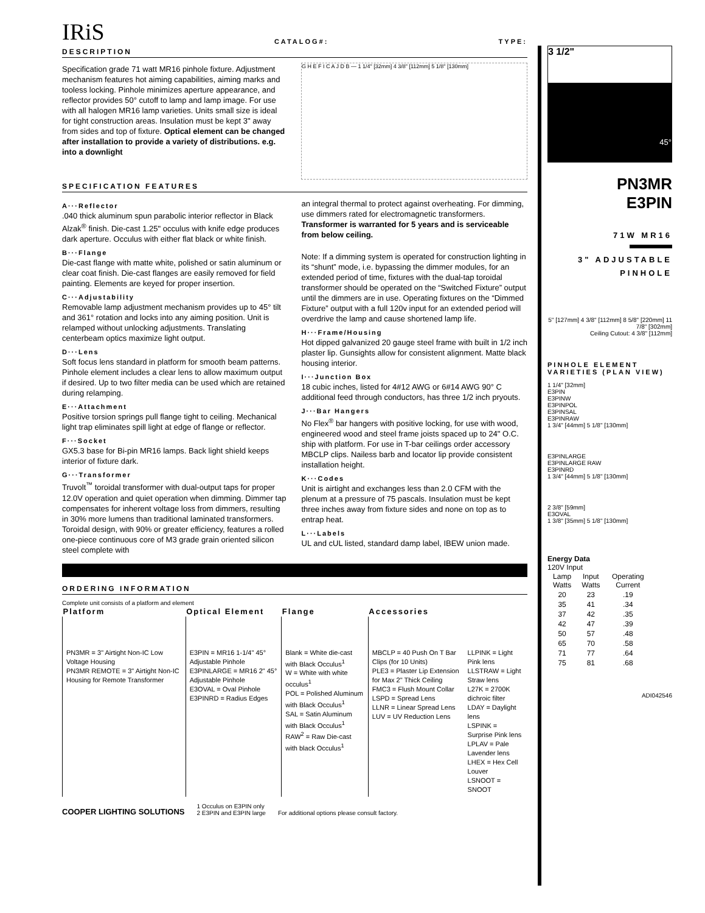IRiS CATALOG#: TYPE:
DESCRIPTION
Specification grade 71 watt MR16 pinhole fixture. Adjustment mechanism features hot aiming capabilities, aiming marks and tooless locking. Pinhole minimizes aperture appearance, and reflector provides 50° cutoff to lamp and lamp image. For use with all halogen MR16 lamp varieties. Units small size is ideal for tight construction areas. Insulation must be kept 3" away from sides and top of fixture. Optical element can be changed after installation to provide a variety of distributions. e.g. into a downlight
G H E F I C A J D B — 1 1/4" [32mm] 4 3/8" [112mm] 5 1/8" [130mm]
SPECIFICATION FEATURES
A···Reflector
.040 thick aluminum spun parabolic interior reflector in Black Alzak<sup>®</sup> finish. Die-cast 1.25" occulus with knife edge produces dark aperture. Occulus with either flat black or white finish.
B···Flange
Die-cast flange with matte white, polished or satin aluminum or clear coat finish. Die-cast flanges are easily removed for field painting. Elements are keyed for proper insertion.
C···Adjustability
Removable lamp adjustment mechanism provides up to 45° tilt and 361° rotation and locks into any aiming position. Unit is relamped without unlocking adjustments. Translating centerbeam optics maximize light output.
D···Lens
Soft focus lens standard in platform for smooth beam patterns. Pinhole element includes a clear lens to allow maximum output if desired. Up to two filter media can be used which are retained during relamping.
E···Attachment
Positive torsion springs pull flange tight to ceiling. Mechanical light trap eliminates spill light at edge of flange or reflector.
F···Socket
GX5.3 base for Bi-pin MR16 lamps. Back light shield keeps interior of fixture dark.
G···Transformer
Truvolt<sup>™</sup> toroidal transformer with dual-output taps for proper 12.0V operation and quiet operation when dimming. Dimmer tap compensates for inherent voltage loss from dimmers, resulting in 30% more lumens than traditional laminated transformers. Toroidal design, with 90% or greater efficiency, features a rolled one-piece continuous core of M3 grade grain oriented silicon steel complete with
an integral thermal to protect against overheating. For dimming, use dimmers rated for electromagnetic transformers. Transformer is warranted for 5 years and is serviceable from below ceiling.
Note: If a dimming system is operated for construction lighting in its “shunt” mode, i.e. bypassing the dimmer modules, for an extended period of time, fixtures with the dual-tap toroidal transformer should be operated on the “Switched Fixture” output until the dimmers are in use. Operating fixtures on the “Dimmed Fixture” output with a full 120v input for an extended period will overdrive the lamp and cause shortened lamp life.
H···Frame/Housing
Hot dipped galvanized 20 gauge steel frame with built in 1/2 inch plaster lip. Gunsights allow for consistent alignment. Matte black housing interior.
I···Junction Box
18 cubic inches, listed for 4#12 AWG or 6#14 AWG 90° C additional feed through conductors, has three 1/2 inch pryouts.
J···Bar Hangers
No Flex<sup>®</sup> bar hangers with positive locking, for use with wood, engineered wood and steel frame joists spaced up to 24" O.C. ship with platform. For use in T-bar ceilings order accessory MBCLP clips. Nailess barb and locator lip provide consistent installation height.
K···Codes
Unit is airtight and exchanges less than 2.0 CFM with the plenum at a pressure of 75 pascals. Insulation must be kept three inches away from fixture sides and none on top as to entrap heat.
L···Labels
UL and cUL listed, standard damp label, IBEW union made.
ORDERING INFORMATION
Complete unit consists of a platform and element
| Platform | Optical Element | Flange | Accessories | |
| --- | --- | --- | --- | --- |
| PN3MR = 3" Airtight Non-IC Low Voltage Housing PN3MR REMOTE = 3" Airtight Non-IC Housing for Remote Transformer | E3PIN = MR16 1-1/4" 45° Adjustable Pinhole E3PINLARGE = MR16 2" 45° Adjustable Pinhole E3OVAL = Oval Pinhole E3PINRD = Radius Edges | Blank = White die-cast with Black Occulus<sup>1</sup> W = White with white occulus<sup>1</sup> POL = Polished Aluminum with Black Occulus<sup>1</sup> SAL = Satin Aluminum with Black Occulus<sup>1</sup> RAW<sup>2</sup> = Raw Die-cast with black Occulus<sup>1</sup> | MBCLP = 40 Push On T Bar Clips (for 10 Units) PLE3 = Plaster Lip Extension for Max 2" Thick Ceiling FMC3 = Flush Mount Collar LSPD = Spread Lens LLNR = Linear Spread Lens LUV = UV Reduction Lens | LLPINK = Light Pink lens LLSTRAW = Light Straw lens L27K = 2700K dichroic filter LDAY = Daylight lens LSPINK = Surprise Pink lens LPLAV = Pale Lavender lens LHEX = Hex Cell Louver LSNOOT = SNOOT |
COOPER LIGHTING SOLUTIONS 1 Occulus on E3PIN only
2 E3PIN and E3PIN large For additional options please consult factory.
3 1/2" 45°
PN3MR
E3PIN
71W MR16
3" ADJUSTABLE
PINHOLE
5" [127mm] 4 3/8" [112mm] 8 5/8" [220mm] 11 7/8" [302mm]
Ceiling Cutout: 4 3/8" [112mm]
PINHOLE ELEMENT VARIETIES (PLAN VIEW)
1 1/4" [32mm]
E3PIN
E3PINW
E3PINPOL
E3PINSAL
E3PINRAW
1 3/4" [44mm] 5 1/8" [130mm]
E3PINLARGE
E3PINLARGE RAW
E3PINRD
1 3/4" [44mm] 5 1/8" [130mm]
2 3/8" [59mm]
E3OVAL
1 3/8" [35mm] 5 1/8" [130mm]
Energy Data
120V Input
| Lamp Watts | Input Watts | Operating Current |
| --- | --- | --- |
| 20 | 23 | .19 |
| 35 | 41 | .34 |
| 37 | 42 | .35 |
| 42 | 47 | .39 |
| 50 | 57 | .48 |
| 65 | 70 | .58 |
| 71 | 77 | .64 |
| 75 | 81 | .68 |
ADI042546